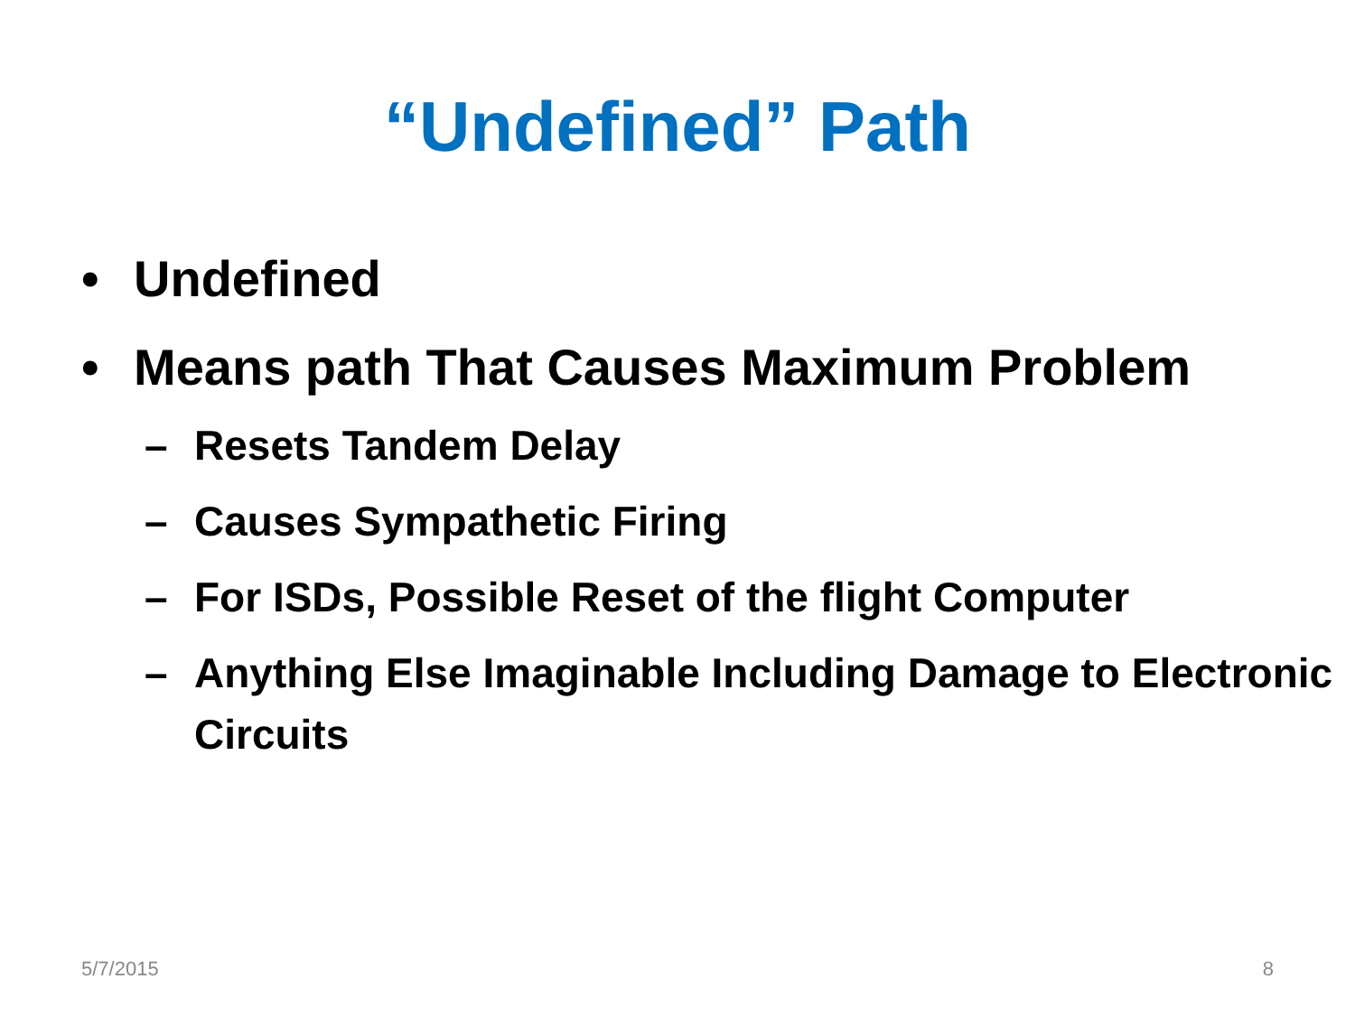“Undefined” Path
• Undefined
• Means path That Causes Maximum Problem
– Resets Tandem Delay
– Causes Sympathetic Firing
– For ISDs, Possible Reset of the flight Computer
– Anything Else Imaginable Including Damage to Electronic Circuits
5/7/2015 8